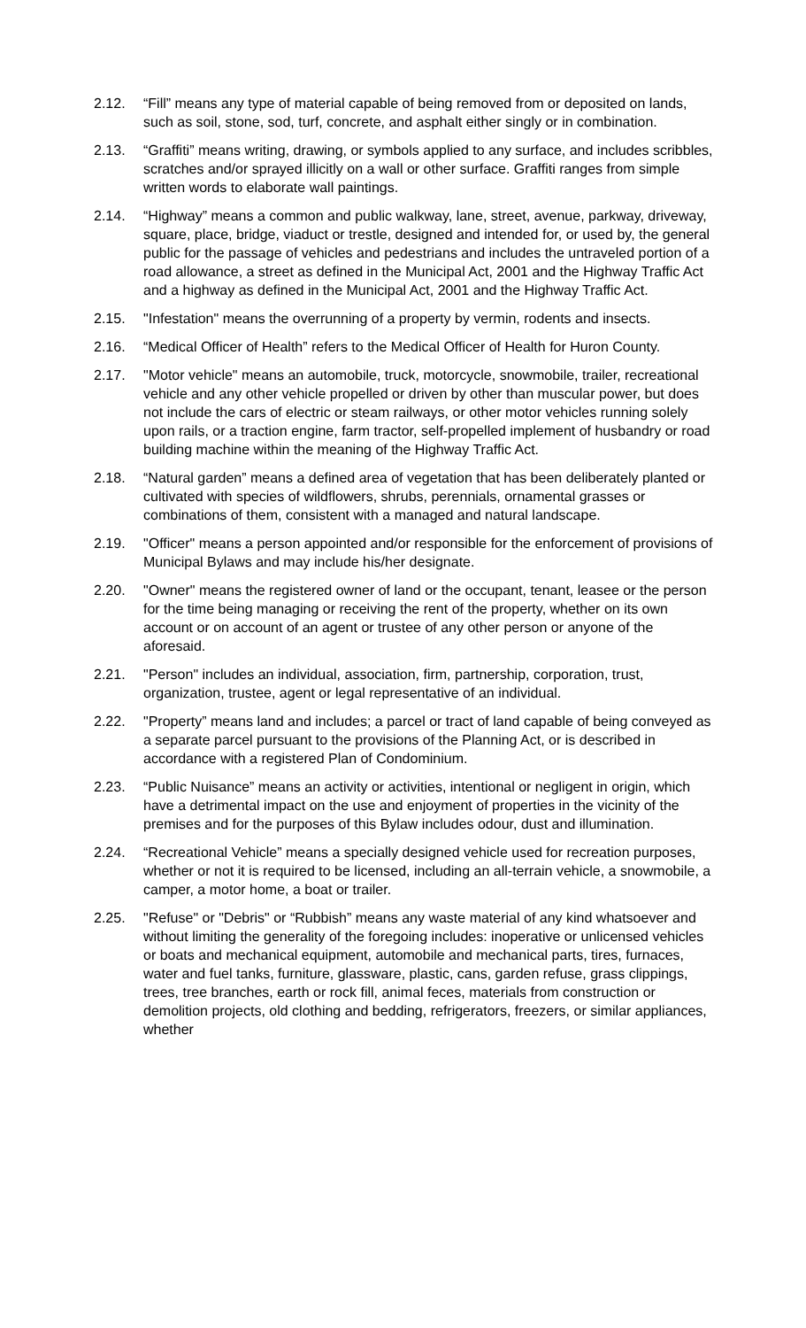2.12. “Fill” means any type of material capable of being removed from or deposited on lands, such as soil, stone, sod, turf, concrete, and asphalt either singly or in combination.
2.13. “Graffiti” means writing, drawing, or symbols applied to any surface, and includes scribbles, scratches and/or sprayed illicitly on a wall or other surface. Graffiti ranges from simple written words to elaborate wall paintings.
2.14. “Highway” means a common and public walkway, lane, street, avenue, parkway, driveway, square, place, bridge, viaduct or trestle, designed and intended for, or used by, the general public for the passage of vehicles and pedestrians and includes the untraveled portion of a road allowance, a street as defined in the Municipal Act, 2001 and the Highway Traffic Act and a highway as defined in the Municipal Act, 2001 and the Highway Traffic Act.
2.15. "Infestation" means the overrunning of a property by vermin, rodents and insects.
2.16. “Medical Officer of Health” refers to the Medical Officer of Health for Huron County.
2.17. "Motor vehicle" means an automobile, truck, motorcycle, snowmobile, trailer, recreational vehicle and any other vehicle propelled or driven by other than muscular power, but does not include the cars of electric or steam railways, or other motor vehicles running solely upon rails, or a traction engine, farm tractor, self-propelled implement of husbandry or road building machine within the meaning of the Highway Traffic Act.
2.18. “Natural garden” means a defined area of vegetation that has been deliberately planted or cultivated with species of wildflowers, shrubs, perennials, ornamental grasses or combinations of them, consistent with a managed and natural landscape.
2.19. "Officer" means a person appointed and/or responsible for the enforcement of provisions of Municipal Bylaws and may include his/her designate.
2.20. "Owner" means the registered owner of land or the occupant, tenant, leasee or the person for the time being managing or receiving the rent of the property, whether on its own account or on account of an agent or trustee of any other person or anyone of the aforesaid.
2.21. "Person" includes an individual, association, firm, partnership, corporation, trust, organization, trustee, agent or legal representative of an individual.
2.22. "Property” means land and includes; a parcel or tract of land capable of being conveyed as a separate parcel pursuant to the provisions of the Planning Act, or is described in accordance with a registered Plan of Condominium.
2.23. “Public Nuisance” means an activity or activities, intentional or negligent in origin, which have a detrimental impact on the use and enjoyment of properties in the vicinity of the premises and for the purposes of this Bylaw includes odour, dust and illumination.
2.24. “Recreational Vehicle” means a specially designed vehicle used for recreation purposes, whether or not it is required to be licensed, including an all-terrain vehicle, a snowmobile, a camper, a motor home, a boat or trailer.
2.25. "Refuse" or "Debris" or “Rubbish” means any waste material of any kind whatsoever and without limiting the generality of the foregoing includes: inoperative or unlicensed vehicles or boats and mechanical equipment, automobile and mechanical parts, tires, furnaces, water and fuel tanks, furniture, glassware, plastic, cans, garden refuse, grass clippings, trees, tree branches, earth or rock fill, animal feces, materials from construction or demolition projects, old clothing and bedding, refrigerators, freezers, or similar appliances, whether